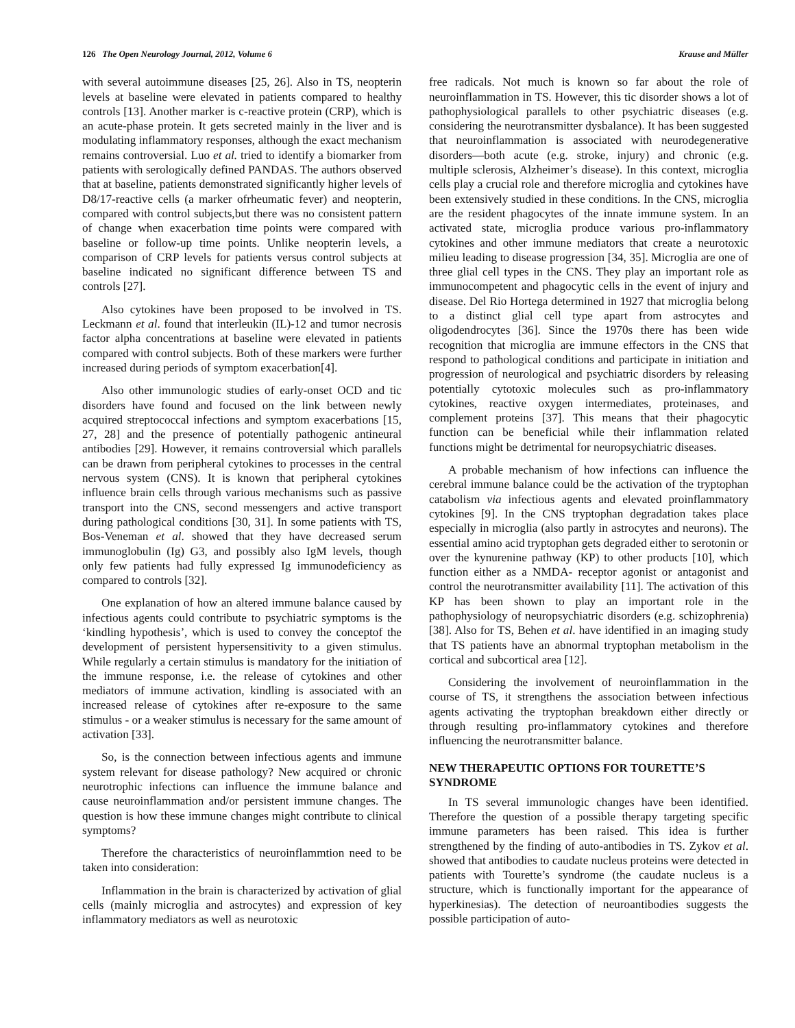126 The Open Neurology Journal, 2012, Volume 6 Krause and Müller
with several autoimmune diseases [25, 26]. Also in TS, neopterin levels at baseline were elevated in patients compared to healthy controls [13]. Another marker is c-reactive protein (CRP), which is an acute-phase protein. It gets secreted mainly in the liver and is modulating inflammatory responses, although the exact mechanism remains controversial. Luo et al. tried to identify a biomarker from patients with serologically defined PANDAS. The authors observed that at baseline, patients demonstrated significantly higher levels of D8/17-reactive cells (a marker ofrheumatic fever) and neopterin, compared with control subjects,but there was no consistent pattern of change when exacerbation time points were compared with baseline or follow-up time points. Unlike neopterin levels, a comparison of CRP levels for patients versus control subjects at baseline indicated no significant difference between TS and controls [27].
Also cytokines have been proposed to be involved in TS. Leckmann et al. found that interleukin (IL)-12 and tumor necrosis factor alpha concentrations at baseline were elevated in patients compared with control subjects. Both of these markers were further increased during periods of symptom exacerbation[4].
Also other immunologic studies of early-onset OCD and tic disorders have found and focused on the link between newly acquired streptococcal infections and symptom exacerbations [15, 27, 28] and the presence of potentially pathogenic antineural antibodies [29]. However, it remains controversial which parallels can be drawn from peripheral cytokines to processes in the central nervous system (CNS). It is known that peripheral cytokines influence brain cells through various mechanisms such as passive transport into the CNS, second messengers and active transport during pathological conditions [30, 31]. In some patients with TS, Bos-Veneman et al. showed that they have decreased serum immunoglobulin (Ig) G3, and possibly also IgM levels, though only few patients had fully expressed Ig immunodeficiency as compared to controls [32].
One explanation of how an altered immune balance caused by infectious agents could contribute to psychiatric symptoms is the ‘kindling hypothesis’, which is used to convey the conceptof the development of persistent hypersensitivity to a given stimulus. While regularly a certain stimulus is mandatory for the initiation of the immune response, i.e. the release of cytokines and other mediators of immune activation, kindling is associated with an increased release of cytokines after re-exposure to the same stimulus - or a weaker stimulus is necessary for the same amount of activation [33].
So, is the connection between infectious agents and immune system relevant for disease pathology? New acquired or chronic neurotrophic infections can influence the immune balance and cause neuroinflammation and/or persistent immune changes. The question is how these immune changes might contribute to clinical symptoms?
Therefore the characteristics of neuroinflammtion need to be taken into consideration:
Inflammation in the brain is characterized by activation of glial cells (mainly microglia and astrocytes) and expression of key inflammatory mediators as well as neurotoxic
free radicals. Not much is known so far about the role of neuroinflammation in TS. However, this tic disorder shows a lot of pathophysiological parallels to other psychiatric diseases (e.g. considering the neurotransmitter dysbalance). It has been suggested that neuroinflammation is associated with neurodegenerative disorders—both acute (e.g. stroke, injury) and chronic (e.g. multiple sclerosis, Alzheimer’s disease). In this context, microglia cells play a crucial role and therefore microglia and cytokines have been extensively studied in these conditions. In the CNS, microglia are the resident phagocytes of the innate immune system. In an activated state, microglia produce various pro-inflammatory cytokines and other immune mediators that create a neurotoxic milieu leading to disease progression [34, 35]. Microglia are one of three glial cell types in the CNS. They play an important role as immunocompetent and phagocytic cells in the event of injury and disease. Del Rio Hortega determined in 1927 that microglia belong to a distinct glial cell type apart from astrocytes and oligodendrocytes [36]. Since the 1970s there has been wide recognition that microglia are immune effectors in the CNS that respond to pathological conditions and participate in initiation and progression of neurological and psychiatric disorders by releasing potentially cytotoxic molecules such as pro-inflammatory cytokines, reactive oxygen intermediates, proteinases, and complement proteins [37]. This means that their phagocytic function can be beneficial while their inflammation related functions might be detrimental for neuropsychiatric diseases.
A probable mechanism of how infections can influence the cerebral immune balance could be the activation of the tryptophan catabolism via infectious agents and elevated proinflammatory cytokines [9]. In the CNS tryptophan degradation takes place especially in microglia (also partly in astrocytes and neurons). The essential amino acid tryptophan gets degraded either to serotonin or over the kynurenine pathway (KP) to other products [10], which function either as a NMDA- receptor agonist or antagonist and control the neurotransmitter availability [11]. The activation of this KP has been shown to play an important role in the pathophysiology of neuropsychiatric disorders (e.g. schizophrenia) [38]. Also for TS, Behen et al. have identified in an imaging study that TS patients have an abnormal tryptophan metabolism in the cortical and subcortical area [12].
Considering the involvement of neuroinflammation in the course of TS, it strengthens the association between infectious agents activating the tryptophan breakdown either directly or through resulting pro-inflammatory cytokines and therefore influencing the neurotransmitter balance.
NEW THERAPEUTIC OPTIONS FOR TOURETTE’S SYNDROME
In TS several immunologic changes have been identified. Therefore the question of a possible therapy targeting specific immune parameters has been raised. This idea is further strengthened by the finding of auto-antibodies in TS. Zykov et al. showed that antibodies to caudate nucleus proteins were detected in patients with Tourette’s syndrome (the caudate nucleus is a structure, which is functionally important for the appearance of hyperkinesias). The detection of neuroantibodies suggests the possible participation of auto-